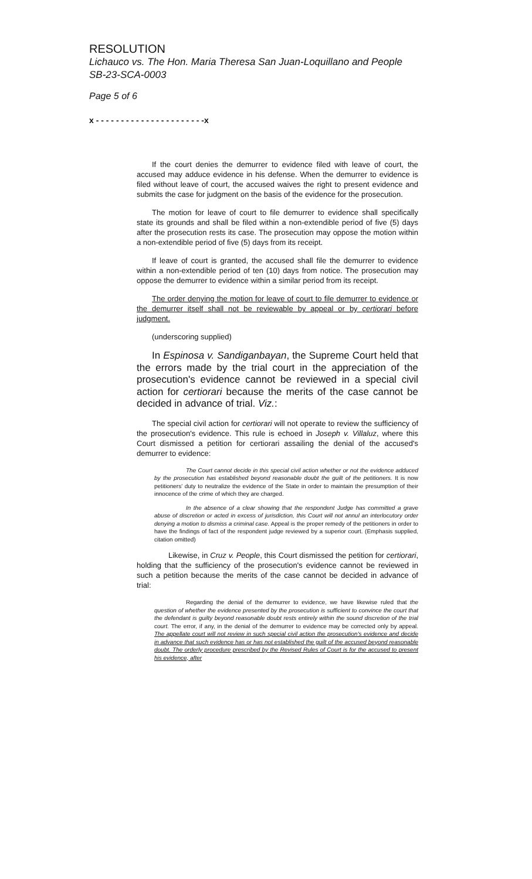RESOLUTION
Lichauco vs. The Hon. Maria Theresa San Juan-Loquillano and People
SB-23-SCA-0003
Page 5 of 6
x - - - - - - - - - - - - - - - - - - - - - -x
If the court denies the demurrer to evidence filed with leave of court, the accused may adduce evidence in his defense. When the demurrer to evidence is filed without leave of court, the accused waives the right to present evidence and submits the case for judgment on the basis of the evidence for the prosecution.
The motion for leave of court to file demurrer to evidence shall specifically state its grounds and shall be filed within a non-extendible period of five (5) days after the prosecution rests its case. The prosecution may oppose the motion within a non-extendible period of five (5) days from its receipt.
If leave of court is granted, the accused shall file the demurrer to evidence within a non-extendible period of ten (10) days from notice. The prosecution may oppose the demurrer to evidence within a similar period from its receipt.
The order denying the motion for leave of court to file demurrer to evidence or the demurrer itself shall not be reviewable by appeal or by certiorari before judgment.
(underscoring supplied)
In Espinosa v. Sandiganbayan, the Supreme Court held that the errors made by the trial court in the appreciation of the prosecution's evidence cannot be reviewed in a special civil action for certiorari because the merits of the case cannot be decided in advance of trial. Viz.:
The special civil action for certiorari will not operate to review the sufficiency of the prosecution's evidence. This rule is echoed in Joseph v. Villaluz, where this Court dismissed a petition for certiorari assailing the denial of the accused's demurrer to evidence:
The Court cannot decide in this special civil action whether or not the evidence adduced by the prosecution has established beyond reasonable doubt the guilt of the petitioners. It is now petitioners' duty to neutralize the evidence of the State in order to maintain the presumption of their innocence of the crime of which they are charged.
In the absence of a clear showing that the respondent Judge has committed a grave abuse of discretion or acted in excess of jurisdiction, this Court will not annul an interlocutory order denying a motion to dismiss a criminal case. Appeal is the proper remedy of the petitioners in order to have the findings of fact of the respondent judge reviewed by a superior court. (Emphasis supplied, citation omitted)
Likewise, in Cruz v. People, this Court dismissed the petition for certiorari, holding that the sufficiency of the prosecution's evidence cannot be reviewed in such a petition because the merits of the case cannot be decided in advance of trial:
Regarding the denial of the demurrer to evidence, we have likewise ruled that the question of whether the evidence presented by the prosecution is sufficient to convince the court that the defendant is guilty beyond reasonable doubt rests entirely within the sound discretion of the trial court. The error, if any, in the denial of the demurrer to evidence may be corrected only by appeal. The appellate court will not review in such special civil action the prosecution's evidence and decide in advance that such evidence has or has not established the guilt of the accused beyond reasonable doubt. The orderly procedure prescribed by the Revised Rules of Court is for the accused to present his evidence, after